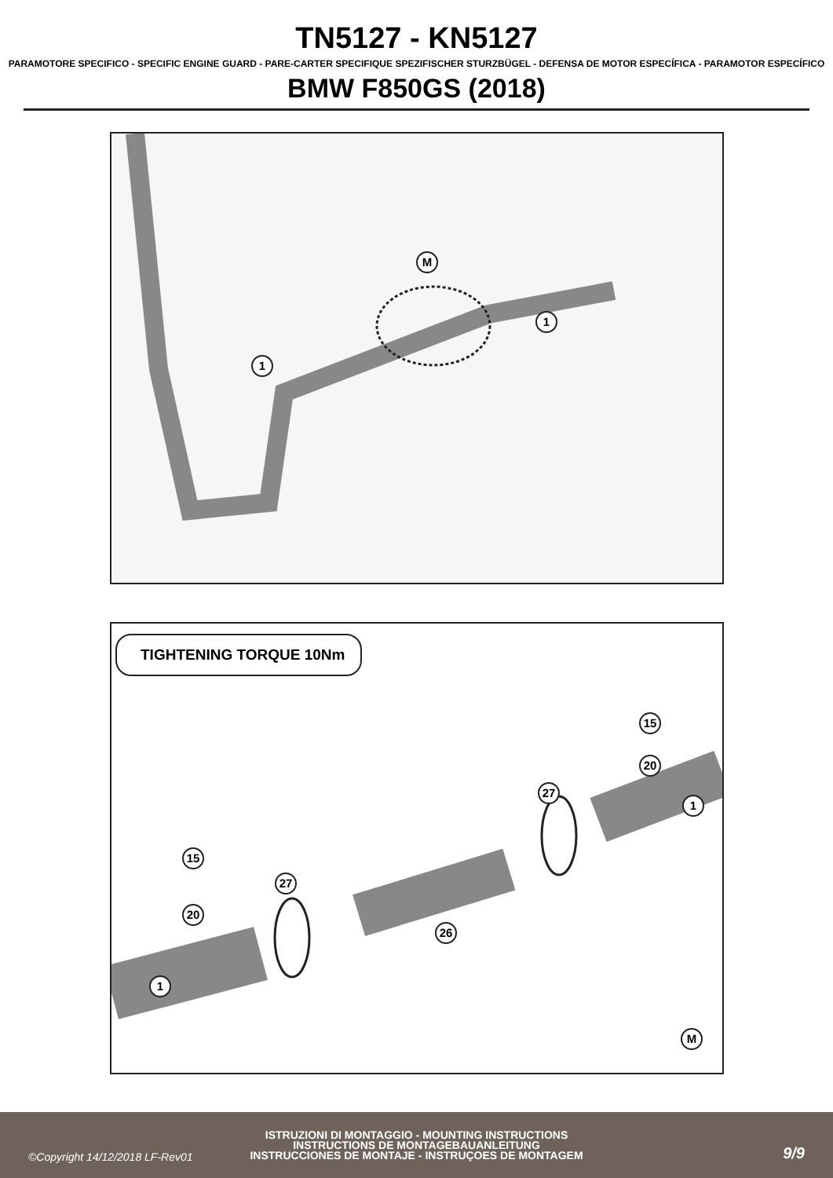TN5127 - KN5127
PARAMOTORE SPECIFICO - SPECIFIC ENGINE GUARD - PARE-CARTER SPECIFIQUE SPEZIFISCHER STURZBÜGEL - DEFENSA DE MOTOR ESPECÍFICA - PARAMOTOR ESPECÍFICO
BMW F850GS (2018)
M
1
1
TIGHTENING TORQUE 10Nm
15
20
27
1
15
27
20
26
1
M
©Copyright 14/12/2018 LF-Rev01
ISTRUZIONI DI MONTAGGIO - MOUNTING INSTRUCTIONS
INSTRUCTIONS DE MONTAGEBAUANLEITUNG
INSTRUCCIONES DE MONTAJE - INSTRUÇOES DE MONTAGEM
9/9